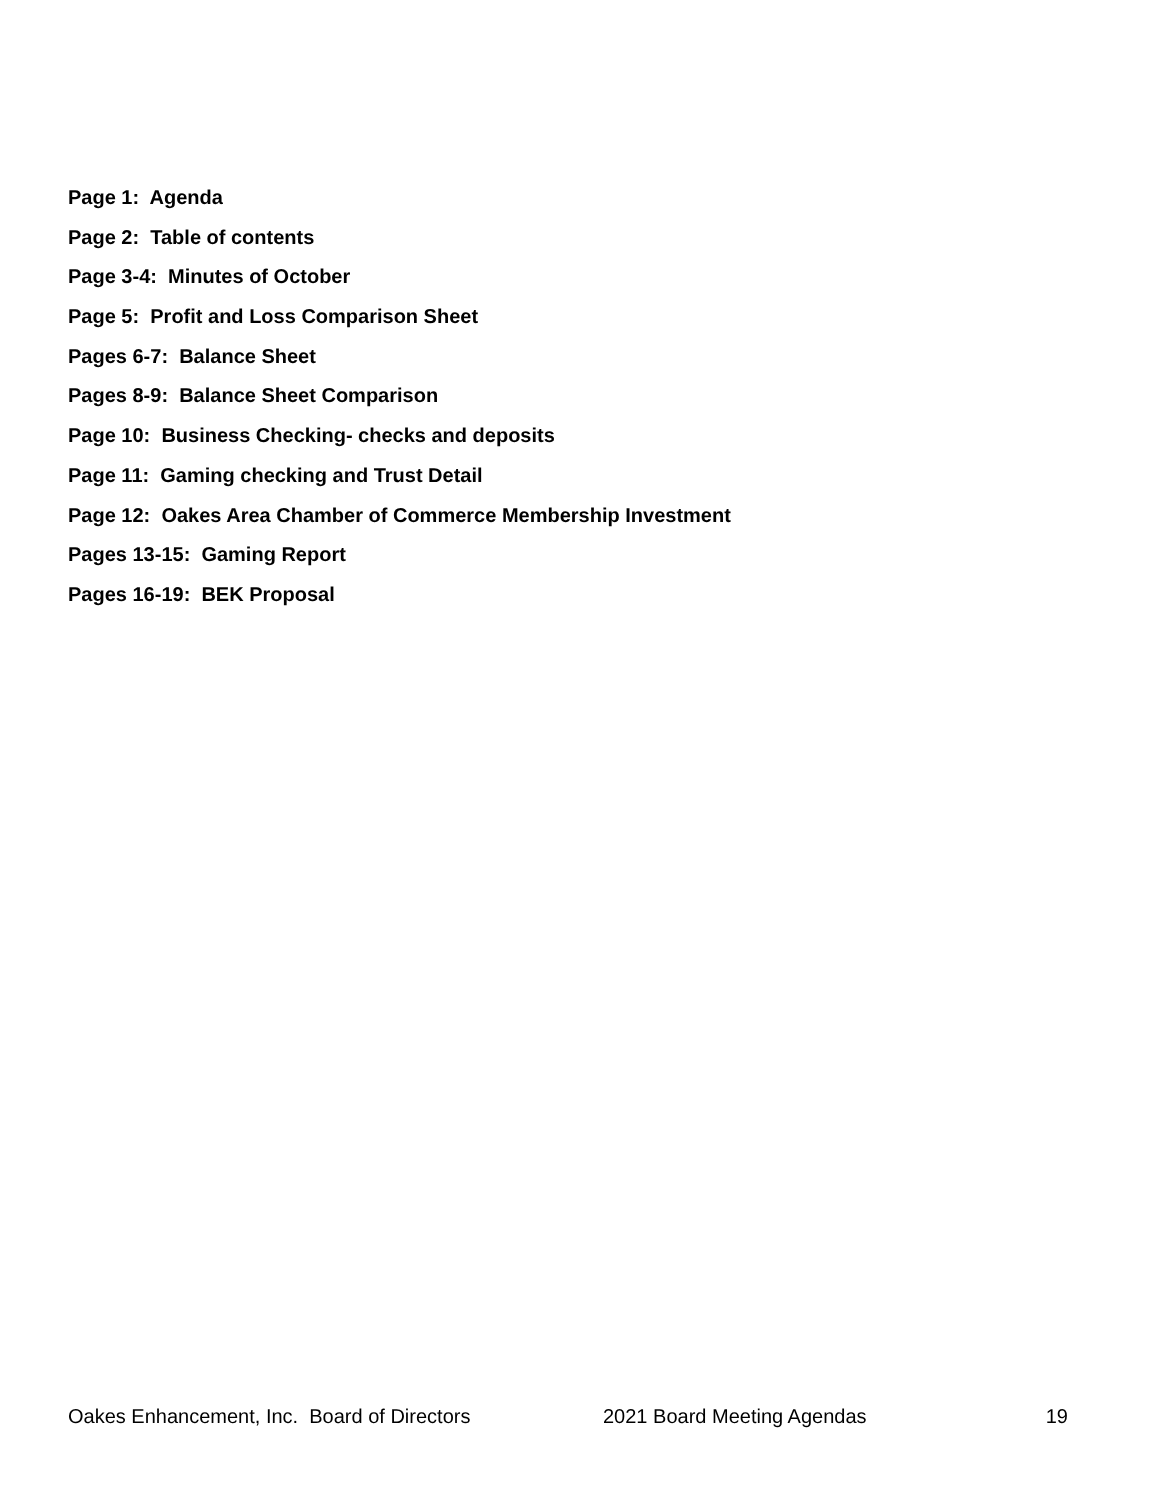Page 1: Agenda
Page 2: Table of contents
Page 3-4: Minutes of October
Page 5: Profit and Loss Comparison Sheet
Pages 6-7: Balance Sheet
Pages 8-9: Balance Sheet Comparison
Page 10: Business Checking- checks and deposits
Page 11: Gaming checking and Trust Detail
Page 12: Oakes Area Chamber of Commerce Membership Investment
Pages 13-15: Gaming Report
Pages 16-19: BEK Proposal
Oakes Enhancement, Inc. Board of Directors 2021 Board Meeting Agendas 19